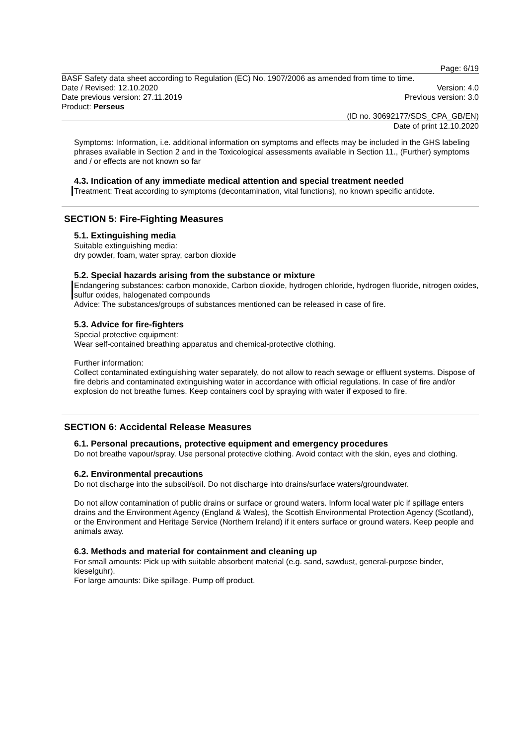Page: 6/19
BASF Safety data sheet according to Regulation (EC) No. 1907/2006 as amended from time to time.
Date / Revised: 12.10.2020 Version: 4.0
Date previous version: 27.11.2019 Previous version: 3.0
Product: Perseus
(ID no. 30692177/SDS_CPA_GB/EN)
Date of print 12.10.2020
Symptoms: Information, i.e. additional information on symptoms and effects may be included in the GHS labeling phrases available in Section 2 and in the Toxicological assessments available in Section 11., (Further) symptoms and / or effects are not known so far
4.3. Indication of any immediate medical attention and special treatment needed
Treatment: Treat according to symptoms (decontamination, vital functions), no known specific antidote.
SECTION 5: Fire-Fighting Measures
5.1. Extinguishing media
Suitable extinguishing media:
dry powder, foam, water spray, carbon dioxide
5.2. Special hazards arising from the substance or mixture
Endangering substances: carbon monoxide, Carbon dioxide, hydrogen chloride, hydrogen fluoride, nitrogen oxides, sulfur oxides, halogenated compounds
Advice: The substances/groups of substances mentioned can be released in case of fire.
5.3. Advice for fire-fighters
Special protective equipment:
Wear self-contained breathing apparatus and chemical-protective clothing.
Further information:
Collect contaminated extinguishing water separately, do not allow to reach sewage or effluent systems. Dispose of fire debris and contaminated extinguishing water in accordance with official regulations. In case of fire and/or explosion do not breathe fumes. Keep containers cool by spraying with water if exposed to fire.
SECTION 6: Accidental Release Measures
6.1. Personal precautions, protective equipment and emergency procedures
Do not breathe vapour/spray. Use personal protective clothing. Avoid contact with the skin, eyes and clothing.
6.2. Environmental precautions
Do not discharge into the subsoil/soil. Do not discharge into drains/surface waters/groundwater.
Do not allow contamination of public drains or surface or ground waters. Inform local water plc if spillage enters drains and the Environment Agency (England & Wales), the Scottish Environmental Protection Agency (Scotland), or the Environment and Heritage Service (Northern Ireland) if it enters surface or ground waters. Keep people and animals away.
6.3. Methods and material for containment and cleaning up
For small amounts: Pick up with suitable absorbent material (e.g. sand, sawdust, general-purpose binder, kieselguhr).
For large amounts: Dike spillage. Pump off product.